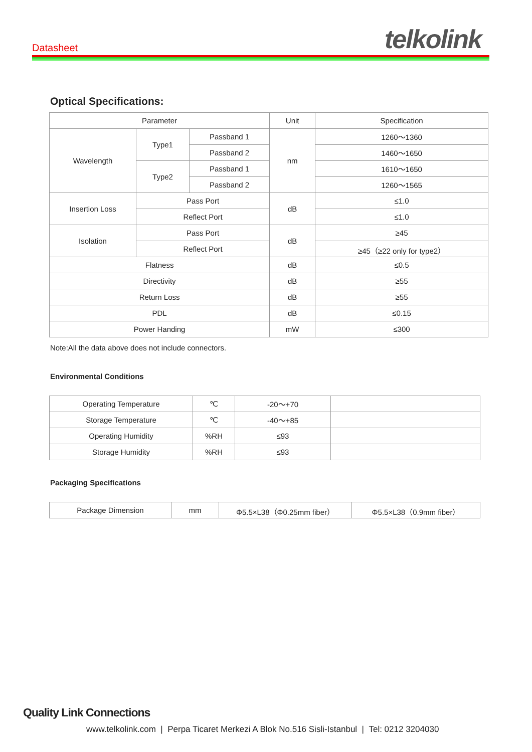Datasheet telkolink
Optical Specifications:
| Parameter | | | Unit | Specification |
| --- | --- | --- | --- | --- |
| Wavelength | Type1 | Passband 1 | nm | 1260～1360 |
| | | Passband 2 | | 1460～1650 |
| | Type2 | Passband 1 | | 1610～1650 |
| | | Passband 2 | | 1260～1565 |
| Insertion Loss | Pass Port | | dB | ≤1.0 |
| | Reflect Port | | | ≤1.0 |
| Isolation | Pass Port | | dB | ≥45 |
| | Reflect Port | | | ≥45（≥22 only for type2） |
| Flatness | | | dB | ≤0.5 |
| Directivity | | | dB | ≥55 |
| Return Loss | | | dB | ≥55 |
| PDL | | | dB | ≤0.15 |
| Power Handing | | | mW | ≤300 |
Note:All the data above does not include connectors.
Environmental Conditions
| Operating Temperature | ℃ | -20～+70 | |
| Storage Temperature | ℃ | -40～+85 | |
| Operating Humidity | %RH | ≤93 | |
| Storage Humidity | %RH | ≤93 | |
Packaging Specifications
| Package Dimension | mm | Φ5.5×L38（Φ0.25mm fiber） | Φ5.5×L38（0.9mm fiber） |
Quality Link Connections
www.telkolink.com | Perpa Ticaret Merkezi A Blok No.516 Sisli-Istanbul | Tel: 0212 3204030